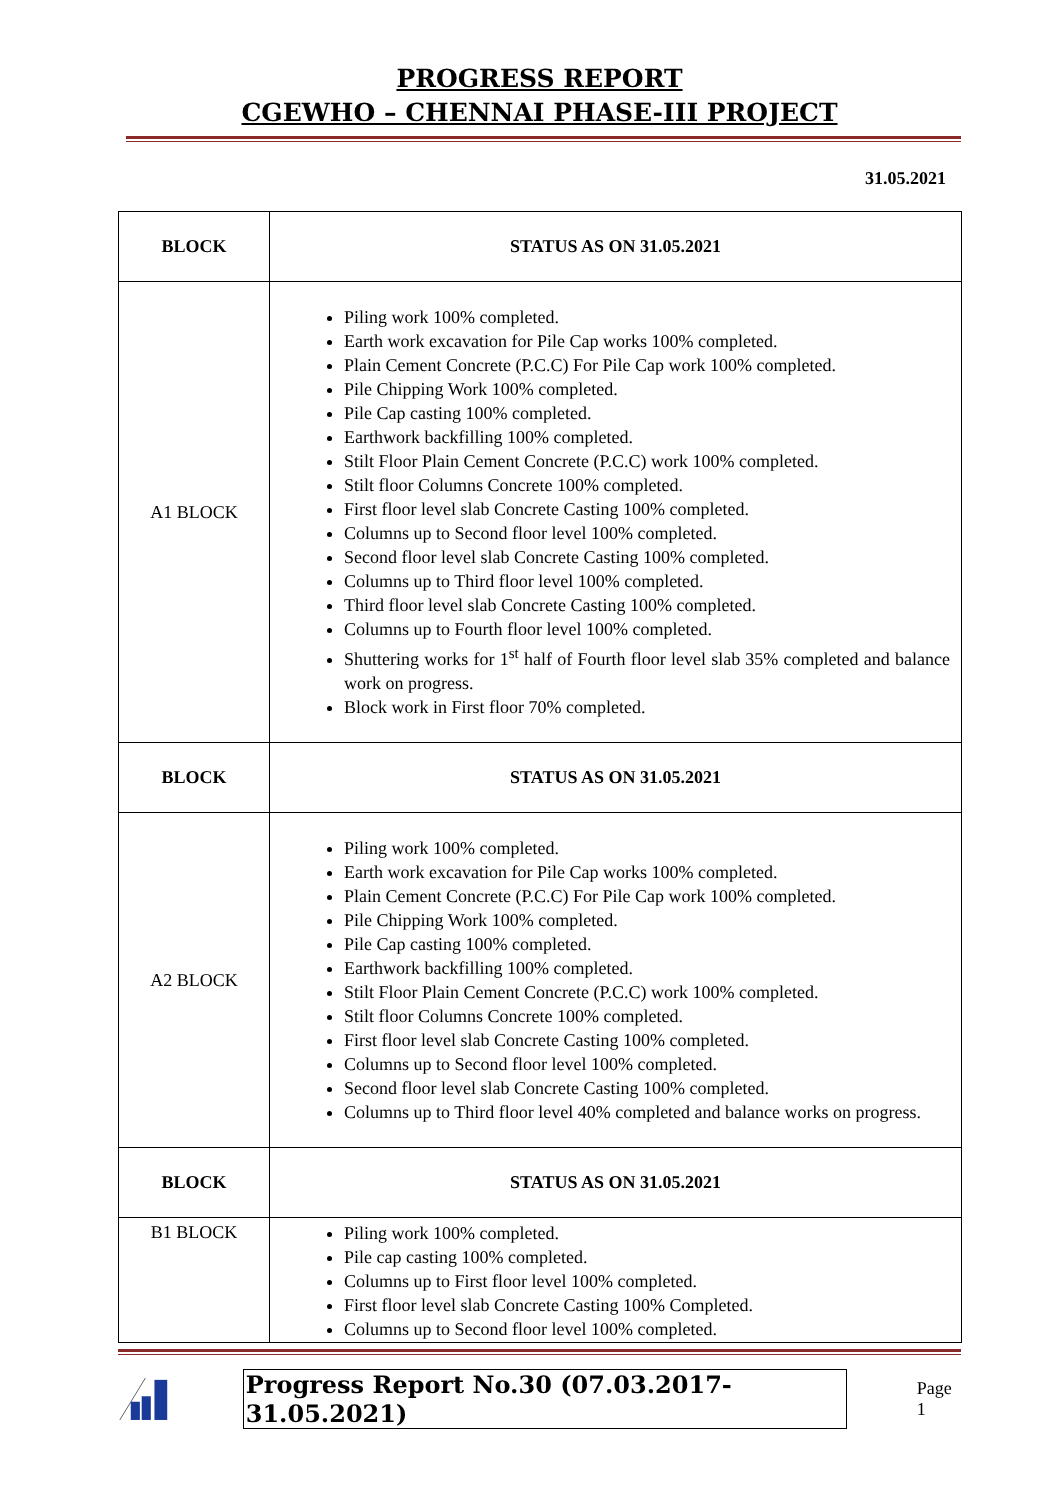PROGRESS REPORT
CGEWHO – CHENNAI PHASE-III PROJECT
31.05.2021
| BLOCK | STATUS AS ON 31.05.2021 |
| --- | --- |
| A1 BLOCK | Piling work 100% completed. Earth work excavation for Pile Cap works 100% completed. Plain Cement Concrete (P.C.C) For Pile Cap work 100% completed. Pile Chipping Work 100% completed. Pile Cap casting 100% completed. Earthwork backfilling 100% completed. Stilt Floor Plain Cement Concrete (P.C.C) work 100% completed. Stilt floor Columns Concrete 100% completed. First floor level slab Concrete Casting 100% completed. Columns up to Second floor level 100% completed. Second floor level slab Concrete Casting 100% completed. Columns up to Third floor level 100% completed. Third floor level slab Concrete Casting 100% completed. Columns up to Fourth floor level 100% completed. Shuttering works for 1<sup>st</sup> half of Fourth floor level slab 35% completed and balance work on progress. Block work in First floor 70% completed. |
| BLOCK | STATUS AS ON 31.05.2021 |
| A2 BLOCK | Piling work 100% completed. Earth work excavation for Pile Cap works 100% completed. Plain Cement Concrete (P.C.C) For Pile Cap work 100% completed. Pile Chipping Work 100% completed. Pile Cap casting 100% completed. Earthwork backfilling 100% completed. Stilt Floor Plain Cement Concrete (P.C.C) work 100% completed. Stilt floor Columns Concrete 100% completed. First floor level slab Concrete Casting 100% completed. Columns up to Second floor level 100% completed. Second floor level slab Concrete Casting 100% completed. Columns up to Third floor level 40% completed and balance works on progress. |
| BLOCK | STATUS AS ON 31.05.2021 |
| B1 BLOCK | Piling work 100% completed. Pile cap casting 100% completed. Columns up to First floor level 100% completed. First floor level slab Concrete Casting 100% Completed. Columns up to Second floor level 100% completed. |
Progress Report No.30 (07.03.2017- 31.05.2021) Page 1